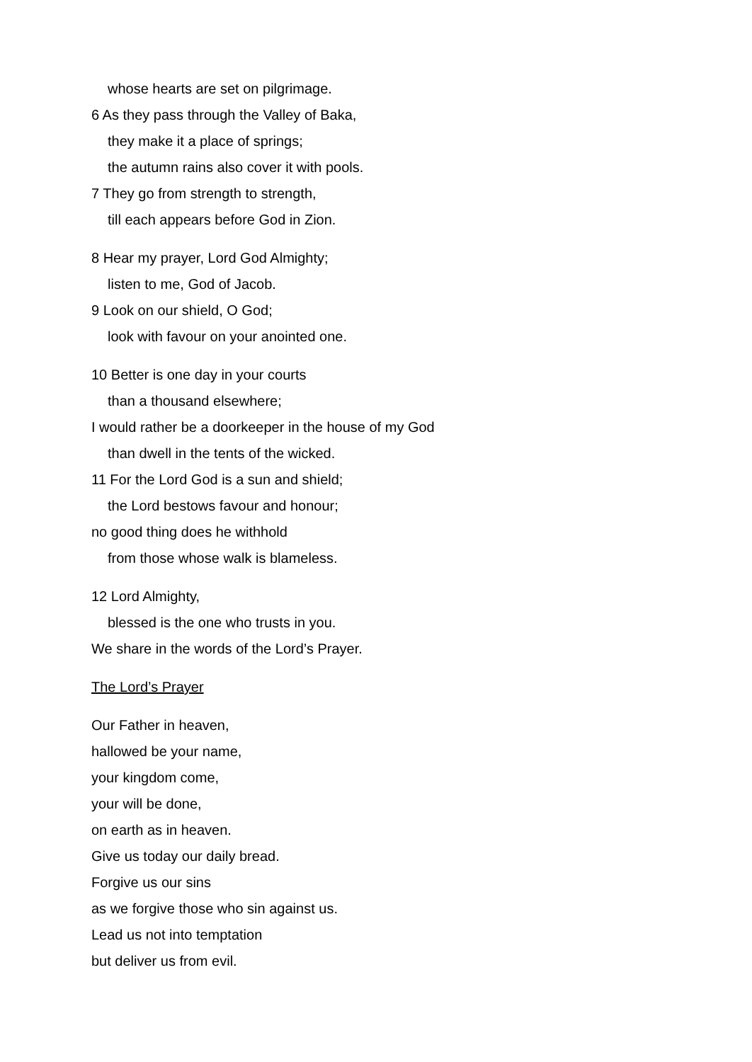whose hearts are set on pilgrimage.
6 As they pass through the Valley of Baka,
they make it a place of springs;
the autumn rains also cover it with pools.
7 They go from strength to strength,
till each appears before God in Zion.
8 Hear my prayer, Lord God Almighty;
listen to me, God of Jacob.
9 Look on our shield, O God;
look with favour on your anointed one.
10 Better is one day in your courts
than a thousand elsewhere;
I would rather be a doorkeeper in the house of my God
than dwell in the tents of the wicked.
11 For the Lord God is a sun and shield;
the Lord bestows favour and honour;
no good thing does he withhold
from those whose walk is blameless.
12 Lord Almighty,
blessed is the one who trusts in you.
We share in the words of the Lord’s Prayer.
The Lord’s Prayer
Our Father in heaven,
hallowed be your name,
your kingdom come,
your will be done,
on earth as in heaven.
Give us today our daily bread.
Forgive us our sins
as we forgive those who sin against us.
Lead us not into temptation
but deliver us from evil.